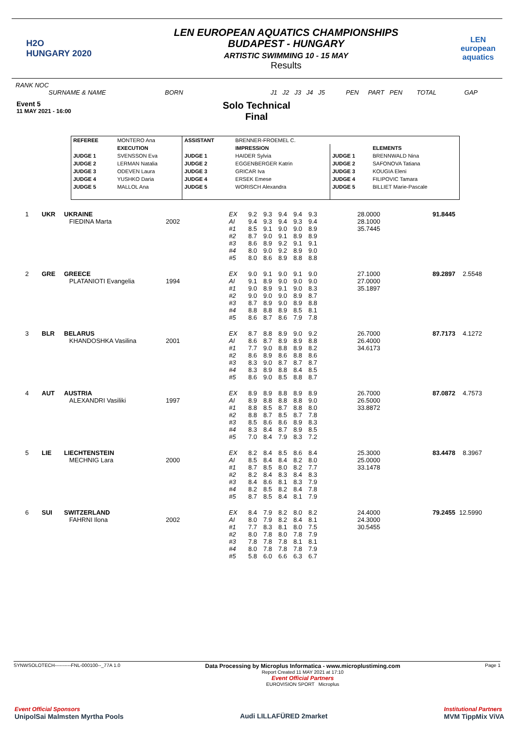H2O
HUNGARY 2020
LEN EUROPEAN AQUATICS CHAMPIONSHIPS
BUDAPEST - HUNGARY
ARTISTIC SWIMMING 10 - 15 MAY
Results
LEN
european aquatics
RANK NOC
SURNAME & NAME BORN J1 J2 J3 J4 J5 PEN PART PEN TOTAL GAP
Event 5
11 MAY 2021 - 16:00
Solo Technical
Final
| REFEREE | MONTERO Ana | ASSISTANT | BRENNER-FROEMEL C. | | |
| | EXECUTION | | IMPRESSION | | ELEMENTS |
| JUDGE 1 | SVENSSON Eva | JUDGE 1 | HAIDER Sylvia | JUDGE 1 | BRENNWALD Nina |
| JUDGE 2 | LERMAN Natalia | JUDGE 2 | EGGENBERGER Katrin | JUDGE 2 | SAFONOVA Tatiana |
| JUDGE 3 | ODEVEN Laura | JUDGE 3 | GRICAR Iva | JUDGE 3 | KOUGIA Eleni |
| JUDGE 4 | YUSHKO Daria | JUDGE 4 | ERSEK Emese | JUDGE 4 | FILIPOVIC Tamara |
| JUDGE 5 | MALLOL Ana | JUDGE 5 | WORISCH Alexandra | JUDGE 5 | BILLIET Marie-Pascale |
| 1 | UKR | UKRAINE | | EX | 9.2 | 9.3 | 9.4 | 9.4 | 9.3 | | 28.0000 | 91.8445 | |
| | | FIEDINA Marta | 2002 | AI | 9.4 | 9.3 | 9.4 | 9.3 | 9.4 | | 28.1000 | | |
| | | | | #1 | 8.5 | 9.1 | 9.0 | 9.0 | 8.9 | | 35.7445 | | |
| | | | | #2 | 8.7 | 9.0 | 9.1 | 8.9 | 8.9 | | | | |
| | | | | #3 | 8.6 | 8.9 | 9.2 | 9.1 | 9.1 | | | | |
| | | | | #4 | 8.0 | 9.0 | 9.2 | 8.9 | 9.0 | | | | |
| | | | | #5 | 8.0 | 8.6 | 8.9 | 8.8 | 8.8 | | | | |
| 2 | GRE | GREECE | | EX | 9.0 | 9.1 | 9.0 | 9.1 | 9.0 | | 27.1000 | 89.2897 | 2.5548 |
| | | PLATANIOTI Evangelia | 1994 | AI | 9.1 | 8.9 | 9.0 | 9.0 | 9.0 | | 27.0000 | | |
| | | | | #1 | 9.0 | 8.9 | 9.1 | 9.0 | 8.3 | | 35.1897 | | |
| | | | | #2 | 9.0 | 9.0 | 9.0 | 8.9 | 8.7 | | | | |
| | | | | #3 | 8.7 | 8.9 | 9.0 | 8.9 | 8.8 | | | | |
| | | | | #4 | 8.8 | 8.8 | 8.9 | 8.5 | 8.1 | | | | |
| | | | | #5 | 8.6 | 8.7 | 8.6 | 7.9 | 7.8 | | | | |
| 3 | BLR | BELARUS | | EX | 8.7 | 8.8 | 8.9 | 9.0 | 9.2 | | 26.7000 | 87.7173 | 4.1272 |
| | | KHANDOSHKA Vasilina | 2001 | AI | 8.6 | 8.7 | 8.9 | 8.9 | 8.8 | | 26.4000 | | |
| | | | | #1 | 7.7 | 9.0 | 8.8 | 8.9 | 8.2 | | 34.6173 | | |
| | | | | #2 | 8.6 | 8.9 | 8.6 | 8.8 | 8.6 | | | | |
| | | | | #3 | 8.3 | 9.0 | 8.7 | 8.7 | 8.7 | | | | |
| | | | | #4 | 8.3 | 8.9 | 8.8 | 8.4 | 8.5 | | | | |
| | | | | #5 | 8.6 | 9.0 | 8.5 | 8.8 | 8.7 | | | | |
| 4 | AUT | AUSTRIA | | EX | 8.9 | 8.9 | 8.8 | 8.9 | 8.9 | | 26.7000 | 87.0872 | 4.7573 |
| | | ALEXANDRI Vasiliki | 1997 | AI | 8.9 | 8.8 | 8.8 | 8.8 | 9.0 | | 26.5000 | | |
| | | | | #1 | 8.8 | 8.5 | 8.7 | 8.8 | 8.0 | | 33.8872 | | |
| | | | | #2 | 8.8 | 8.7 | 8.5 | 8.7 | 7.8 | | | | |
| | | | | #3 | 8.5 | 8.6 | 8.6 | 8.9 | 8.3 | | | | |
| | | | | #4 | 8.3 | 8.4 | 8.7 | 8.9 | 8.5 | | | | |
| | | | | #5 | 7.0 | 8.4 | 7.9 | 8.3 | 7.2 | | | | |
| 5 | LIE | LIECHTENSTEIN | | EX | 8.2 | 8.4 | 8.5 | 8.6 | 8.4 | | 25.3000 | 83.4478 | 8.3967 |
| | | MECHNIG Lara | 2000 | AI | 8.5 | 8.4 | 8.4 | 8.2 | 8.0 | | 25.0000 | | |
| | | | | #1 | 8.7 | 8.5 | 8.0 | 8.2 | 7.7 | | 33.1478 | | |
| | | | | #2 | 8.2 | 8.4 | 8.3 | 8.4 | 8.3 | | | | |
| | | | | #3 | 8.4 | 8.6 | 8.1 | 8.3 | 7.9 | | | | |
| | | | | #4 | 8.2 | 8.5 | 8.2 | 8.4 | 7.8 | | | | |
| | | | | #5 | 8.7 | 8.5 | 8.4 | 8.1 | 7.9 | | | | |
| 6 | SUI | SWITZERLAND | | EX | 8.4 | 7.9 | 8.2 | 8.0 | 8.2 | | 24.4000 | 79.2455 | 12.5990 |
| | | FAHRNI Ilona | 2002 | AI | 8.0 | 7.9 | 8.2 | 8.4 | 8.1 | | 24.3000 | | |
| | | | | #1 | 7.7 | 8.3 | 8.1 | 8.0 | 7.5 | | 30.5455 | | |
| | | | | #2 | 8.0 | 7.8 | 8.0 | 7.8 | 7.9 | | | | |
| | | | | #3 | 7.8 | 7.8 | 7.8 | 8.1 | 8.1 | | | | |
| | | | | #4 | 8.0 | 7.8 | 7.8 | 7.8 | 7.9 | | | | |
| | | | | #5 | 5.8 | 6.0 | 6.6 | 6.3 | 6.7 | | | | |
SYNWSOLOTECH----------FNL-000100--_77A 1.0 Data Processing by Microplus Informatica - www.microplustiming.com
Report Created 11 MAY 2021 at 17:10
Event Official Partners
EUROVISION SPORT Microplus Page 1
Event Official Sponsors
UnipolSai Malmsten Myrtha Pools Audi LILLAFÜRED 2market Institutional Partners
MVM TippMix ViVA